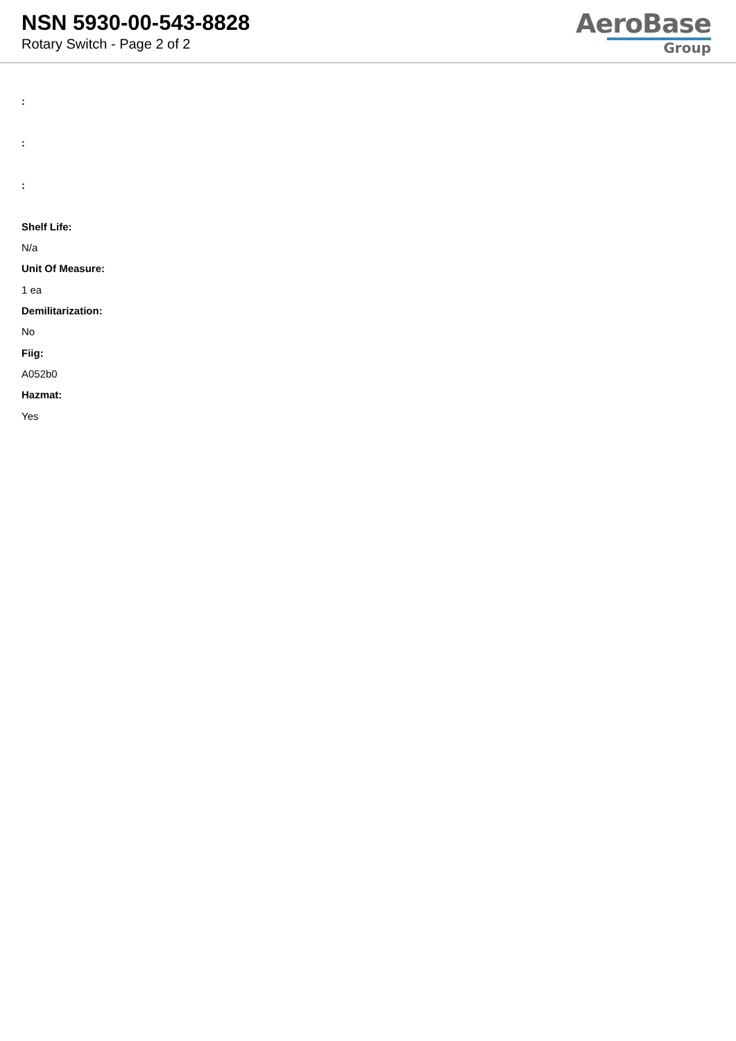NSN 5930-00-543-8828
Rotary Switch - Page 2 of 2
AeroBase
Group
:
:
:
Shelf Life:
N/a
Unit Of Measure:
1 ea
Demilitarization:
No
Fiig:
A052b0
Hazmat:
Yes